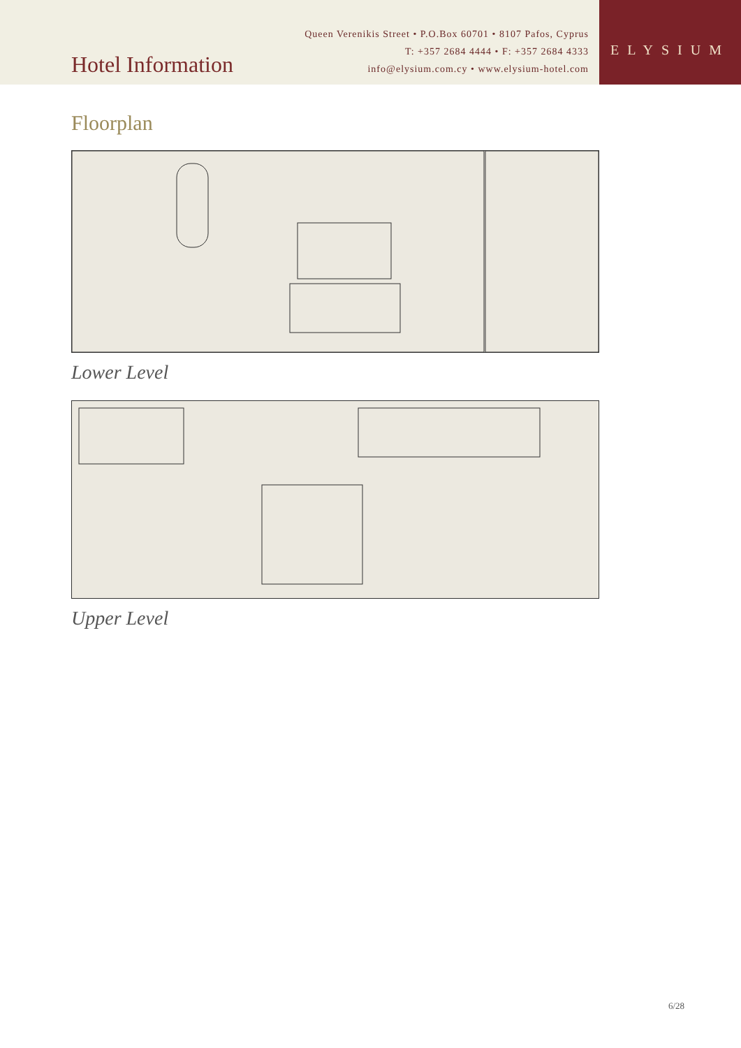Hotel Information
Queen Verenikis Street • P.O.Box 60701 • 8107 Pafos, Cyprus
T: +357 2684 4444 • F: +357 2684 4333
info@elysium.com.cy • www.elysium-hotel.com
ELYSIUM
Floorplan
Lower Level
Upper Level
6/28